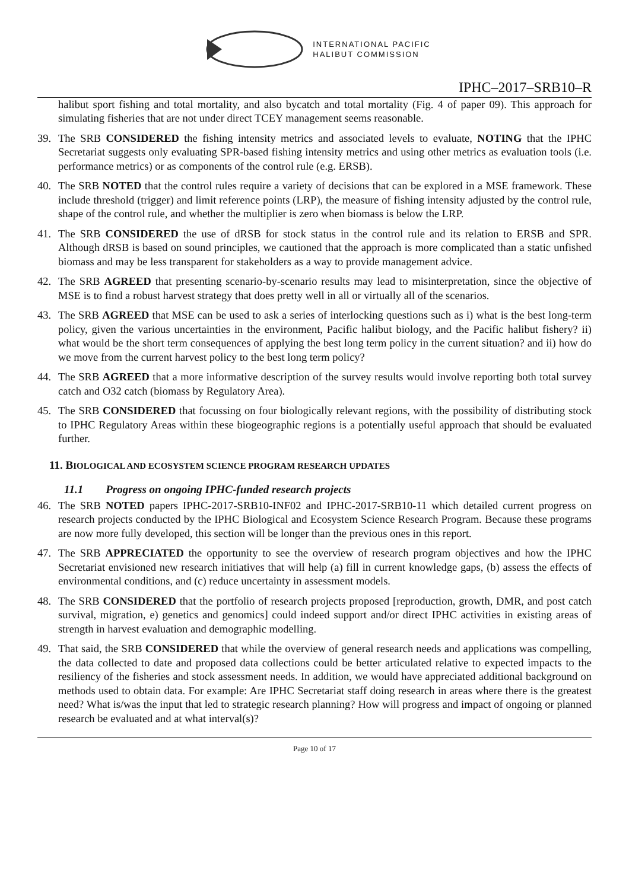INTERNATIONAL PACIFIC
HALIBUT COMMISSION
IPHC–2017–SRB10–R
halibut sport fishing and total mortality, and also bycatch and total mortality (Fig. 4 of paper 09). This approach for simulating fisheries that are not under direct TCEY management seems reasonable.
39. The SRB CONSIDERED the fishing intensity metrics and associated levels to evaluate, NOTING that the IPHC Secretariat suggests only evaluating SPR-based fishing intensity metrics and using other metrics as evaluation tools (i.e. performance metrics) or as components of the control rule (e.g. ERSB).
40. The SRB NOTED that the control rules require a variety of decisions that can be explored in a MSE framework. These include threshold (trigger) and limit reference points (LRP), the measure of fishing intensity adjusted by the control rule, shape of the control rule, and whether the multiplier is zero when biomass is below the LRP.
41. The SRB CONSIDERED the use of dRSB for stock status in the control rule and its relation to ERSB and SPR. Although dRSB is based on sound principles, we cautioned that the approach is more complicated than a static unfished biomass and may be less transparent for stakeholders as a way to provide management advice.
42. The SRB AGREED that presenting scenario-by-scenario results may lead to misinterpretation, since the objective of MSE is to find a robust harvest strategy that does pretty well in all or virtually all of the scenarios.
43. The SRB AGREED that MSE can be used to ask a series of interlocking questions such as i) what is the best long-term policy, given the various uncertainties in the environment, Pacific halibut biology, and the Pacific halibut fishery? ii) what would be the short term consequences of applying the best long term policy in the current situation? and ii) how do we move from the current harvest policy to the best long term policy?
44. The SRB AGREED that a more informative description of the survey results would involve reporting both total survey catch and O32 catch (biomass by Regulatory Area).
45. The SRB CONSIDERED that focussing on four biologically relevant regions, with the possibility of distributing stock to IPHC Regulatory Areas within these biogeographic regions is a potentially useful approach that should be evaluated further.
11. BIOLOGICAL AND ECOSYSTEM SCIENCE PROGRAM RESEARCH UPDATES
11.1 Progress on ongoing IPHC-funded research projects
46. The SRB NOTED papers IPHC-2017-SRB10-INF02 and IPHC-2017-SRB10-11 which detailed current progress on research projects conducted by the IPHC Biological and Ecosystem Science Research Program. Because these programs are now more fully developed, this section will be longer than the previous ones in this report.
47. The SRB APPRECIATED the opportunity to see the overview of research program objectives and how the IPHC Secretariat envisioned new research initiatives that will help (a) fill in current knowledge gaps, (b) assess the effects of environmental conditions, and (c) reduce uncertainty in assessment models.
48. The SRB CONSIDERED that the portfolio of research projects proposed [reproduction, growth, DMR, and post catch survival, migration, e) genetics and genomics] could indeed support and/or direct IPHC activities in existing areas of strength in harvest evaluation and demographic modelling.
49. That said, the SRB CONSIDERED that while the overview of general research needs and applications was compelling, the data collected to date and proposed data collections could be better articulated relative to expected impacts to the resiliency of the fisheries and stock assessment needs. In addition, we would have appreciated additional background on methods used to obtain data. For example: Are IPHC Secretariat staff doing research in areas where there is the greatest need? What is/was the input that led to strategic research planning? How will progress and impact of ongoing or planned research be evaluated and at what interval(s)?
Page 10 of 17